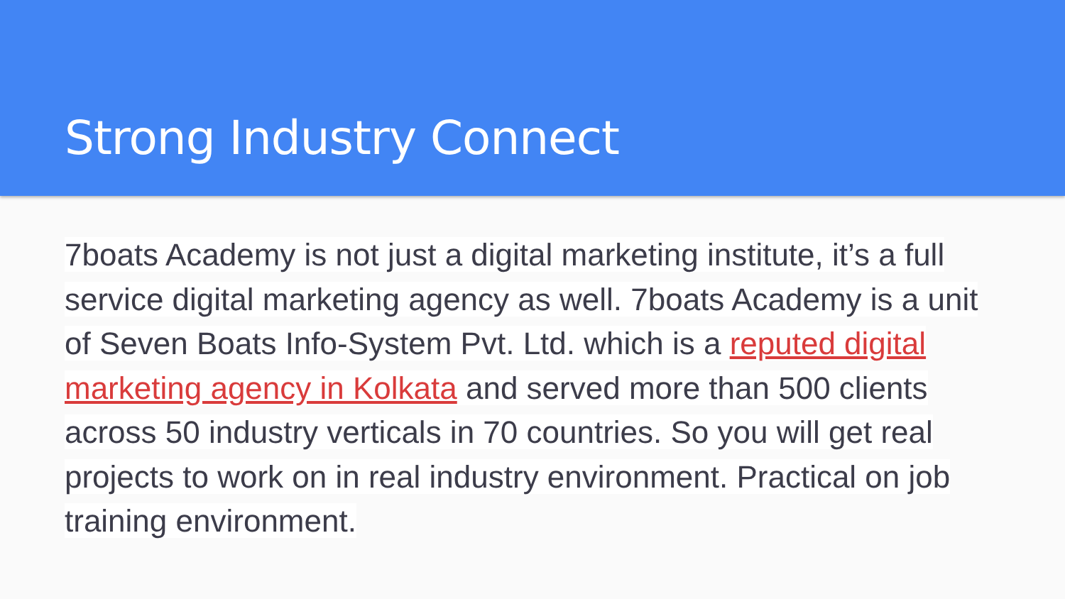Strong Industry Connect
7boats Academy is not just a digital marketing institute, it’s a full service digital marketing agency as well. 7boats Academy is a unit of Seven Boats Info-System Pvt. Ltd. which is a reputed digital marketing agency in Kolkata and served more than 500 clients across 50 industry verticals in 70 countries. So you will get real projects to work on in real industry environment. Practical on job training environment.